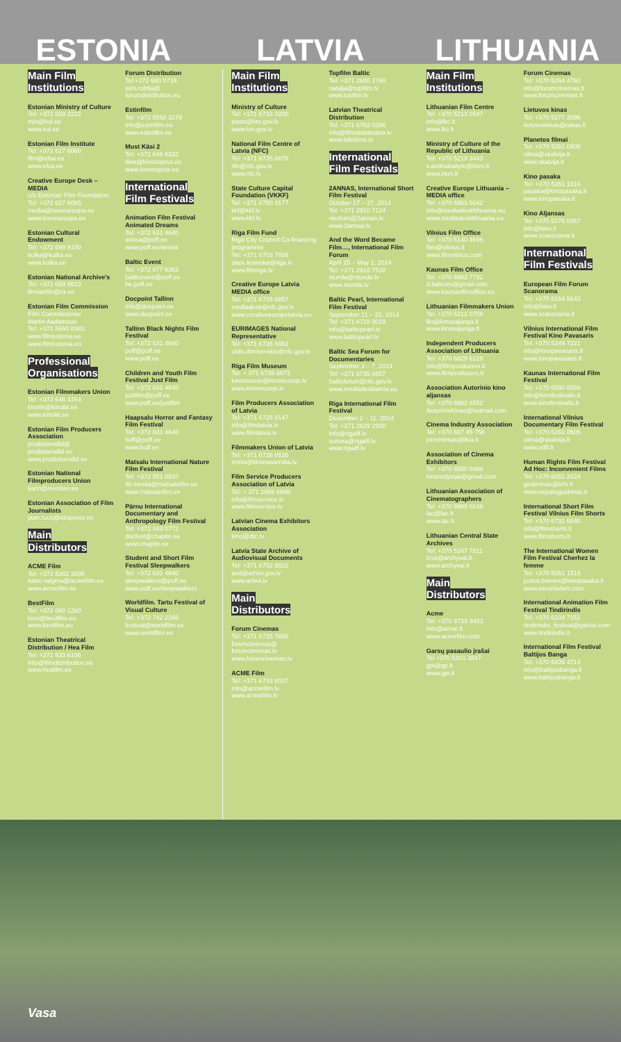ESTONIA LATVIA LITHUANIA
Main Film
Institutions
Estonian Ministry of Culture
Tel: +372 628 2222
min@kul.ee
www.kul.ee
Estonian Film Institute
Tel: +372 627 6060
film@efsa.ee
www.efsa.ee
Creative Europe Desk – MEDIA
c/o Estonian Film Foundation
Tel: +372 627 6065
media@looveuroopa.ee
www.looveuroopa.ee
Estonian Cultural Endowment
Tel: +372 699 9150
kulka@kulka.ee
www.kulka.ee
Estonian National Archive's
Tel: +372 693 8613
filmiarhiiv@ra.ee
Estonian Film Commission
Film Commissioner
Martin Aadamsoo
Tel: +372 5650 8383
www.filmestonia.ee
www.filmestonia.eu
Professional
Organisations
Estonian Filmmakers Union
Tel: +372 646 4164
kinoliit@kinoliit.ee
www.kinoliit.ee
Estonian Film Producers Association
produtsendid@
produtsendid.ee
www.produtsendid.ee
Estonian National Filmproducers Union
karin@revolver.ee
Estonian Association of Film Journalists
jaan.ruus@ekspress.ee
Main
Distributors
ACME Film
Tel: +372 5302 3005
katre.valgma@acmefilm.ee
www.acmefilm.ee
BestFilm
Tel: +372 680 1280
kino@bestfilm.eu
www.bestfilm.eu
Estonian Theatrical Distribution / Hea Film
Tel: +372 633 6166
info@filmdistribution.ee
www.heafilm.ee
Forum Distribution
Tel:+372 680 0716
siim.rohtla@
forumdistribution.eu
Estinfilm
Tel: +372 5558 3279
info@estinfilm.ee
www.estinfilm.ee
Must Käsi 2
Tel: +372 646 6332
tiina@kinosoprus.ee
www.kinosoprus.ee
International
Film Festivals
Animation Film Festival Animated Dreams
Tel: +372 631 4640
anima@poff.ee
www.poff.ee/anima
Baltic Event
Tel: +372 677 6363
balticevent@poff.ee
be.poff.ee
Docpoint Tallinn
info@docpoint.ee
www.docpoint.ee
Tallinn Black Nights Film Festival
Tel: +372 631 4640
poff@poff.ee
www.poff.ee
Children and Youth Film Festival Just Film
Tel: +372 631 4640
justfilm@poff.ee
www.poff.ee/justfilm
Haapsalu Horror and Fantasy Film Festival
Tel: +372 631 4640
hoff@poff.ee
www.hoff.ee
Matsalu International Nature Film Festival
Tel: +372 551 0910
tiit.mesila@matsalufilm.ee
www.matsalufilm.ee
Pärnu International Documentary and Anthropology Film Festival
Tel: +372 443 0772
docfest@chaplin.ee
www.chaplin.ee
Student and Short Film Festival Sleepwalkers
Tel: +372 631 4640
sleepwalkers@poff.ee
www.poff.ee/sleepwalkers
Worldfilm. Tartu Festival of Visual Culture
Tel: +372 742 2266
festival@worldfilm.ee
www.worldfilm.ee
Main Film
Institutions
Ministry of Culture
Tel: +371 6733 0200
pasts@km.gov.lv
www.km.gov.lv
National Film Centre of Latvia (NFC)
Tel: +371 6735 8878
nfc@nfc.gov.lv
www.nfc.lv
State Culture Capital Foundation (VKKF)
Tel: +371 6750 3177
kkf@kkf.lv
www.kkf.lv
Riga Film Fund
Riga City Council Co-financing programme
Tel: +371 6703 7659
dace.lesinska@riga.lv
www.filmriga.lv
Creative Europe Latvia MEDIA office
Tel: +371 6735 8857
mediadesk@nfc.gov.lv
www.creativeeuropelatvia.eu
EURIMAGES National Representative
Tel: +371 6735 8862
uldis.dimisevskis@nfc.gov.lv
Riga Film Museum
Tel: + 371 6735 8873
kinomuzejs@kinomuzejs.lv
www.kinomuzejs.lv
Film Producers Association of Latvia
Tel: +371 6728 8147
info@filmlatvia.lv
www.filmlatvia.lv
Filmmakers Union of Latvia
Tel: +371 6728 8536
reinis@kinosavieniba.lv
Film Service Producers Association of Latvia
Tel: + 371 2566 6698
info@filmservice.lv
www.filmservice.lv
Latvian Cinema Exhibitors Association
kino@dtc.lv
Latvia State Archive of Audiovisual Documents
Tel: +371 6752 9822
aed@arhivi.gov.lv
www.arhivi.lv
Main
Distributors
Forum Cinemas
Tel: +371 6735 7608
forumcinemas@
forumcinemas.lv
www.forumcinemas.lv
ACME Film
Tel: +371 6733 8027
info@acmefilm.lv
www.acmefilm.lv
Topfilm Baltic
Tel: +371 2600 3760
natalja@topfilm.lv
www.topfilm.lv
Latvian Theatrical Distribution
Tel: +371 6763 0336
info@filmdistribution.lv
www.labskino.lv
International
Film Festivals
2ANNAS, International Short Film Festival
October 17 – 27, 2014
Tel: +371 2910 7124
viesturs@2annas.lv
www.2annas.lv
And the Word Became Film…, International Film Forum
April 25 – May 2, 2014
Tel: +371 2918 7510
stunda@stunda.lv
www.stunda.lv
Baltic Pearl, International Film Festival
September 11 – 23, 2014
Tel: +371 6728 9019
info@balticpearl.lv
www.balticpearl.lv
Baltic Sea Forum for Documentaries
September 3 – 7, 2014
Tel: +371 6735 8857
balticforum@nfc.gov.lv
www.mediadesklatvia.eu
Riga International Film Festival
December 2 – 11, 2014
Tel: +371 2629 2920
info@rigaiff.lv
sonora@rigaiff.lv
www.rigaiff.lv
Main Film
Institutions
Lithuanian Film Centre
Tel: +370 5213 0547
info@lkc.lt
www.lkc.lt
Ministry of Culture of the Republic of Lithuania
Tel: +370 5219 3443
v.andriukaityte@lrkm.lt
www.lrkm.lt
Creative Europe Lithuania – MEDIA office
Tel: +370 6803 5042
info@mediadesklithuania.eu
www.mediadesklithuania.eu
Vilnius Film Office
Tel: +370 6140 4696
film@vilnius.lt
www.filmvilnius.com
Kaunas Film Office
Tel: +370 6983 7732
d.baltusis@gmail.com
www.kaunasfilmoffice.eu
Lithuanian Filmmakers Union
Tel: +370 5212 0759
lks@kinosajunga.lt
www.kinosajunga.lt
Independent Producers Association of Lithuania
Tel: +370 6829 6128
info@filmproducers.lt
www.filmproducers.lt
Association Autorinio kino aljansas
Tel: +370 6992 6552
AutorinisKinas@hotmail.com
Cinema Industry Association
Tel: +370 687 45 758
pirmininkas@lkia.lt
Association of Cinema Exhibitors
Tel: +370 6550 0498
kinorodytojai@gmail.com
Lithuanian Association of Cinematographers
Tel: +370 6999 0146
lac@lac.lt
www.lac.lt
Lithuanian Central State Archives
Tel: +370 5247 7811
lcva@archyvai.lt
www.archyvai.lt
Main
Distributors
Acme
Tel: +370 3733 3433
info@acme.lt
www.acmefilm.com
Garsų pasaulio įrašai
Tel +370 5261 3847
gpi@gp.lt
www.gpi.lt
Forum Cinemas
Tel: +370 5264 4760
info@forumcinemas.lt
www.forumcinemas.lt
Lietuvos kinas
Tel: +370 5277 2696
lietuvoskinas@takas.lt
Planetos filmai
Tel: +370 5261 0505
vilma@skalvija.lt
www.skalvija.lt
Kino pasaka
Tel: +370 5261 1516
pasaka@kinopasaka.lt
www.kinopasaka.lt
Kino Aljansas
Tel: +370 5276 0367
info@kino.lt
www.scanorama.lt
International
Film Festivals
European Film Forum Scanorama
Tel: +370 6164 5643
info@kino.lt
www.scanorama.lt
Vilnius International Film Festival Kino Pavasaris
Tel: +370 5249 7221
info@kinopavasaris.lt
www.kinopavasaris.lt
Kaunas International Film Festival
Tel: +370 6550 6559
info@kinofestivalis.lt
www.kinofestivalis.lt
International Vilnius Documentary Film Festival
Tel: +370 5261 0505
vilma@skalvija.lt
www.vdff.lt
Human Rights Film Festival Ad Hoc: Inconvenient Films
Tel: +370 6051 2624
gediminas@lchr.lt
www.nepatoguskinas.lt
International Short Film Festival Vilnius Film Shorts
Tel: +370 6731 6548
info@filmshorts.lt
www.filmshorts.lt
The International Women Film Festival Cherhez la femme
Tel: +370 5261 1516
justus.barnes@kinopasaka.lt
www.serseliafam.com
International Animation Film Festival Tindirindis
Tel: +370 6104 7151
tindirindis_festival@yahoo.com
www.tindirindis.lt
International Film Festival Baltijos Banga
Tel: +370 6439 4714
info@baltijosbanga.lt
www.baltijosbanga.lt
Vasa